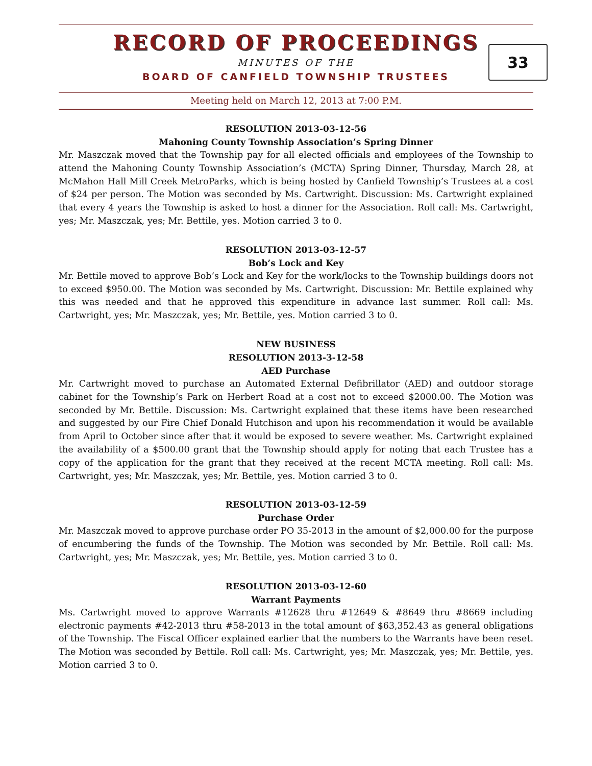RECORD OF PROCEEDINGS
MINUTES OF THE
BOARD OF CANFIELD TOWNSHIP TRUSTEES
33
Meeting held on March 12, 2013 at 7:00 P.M.
RESOLUTION 2013-03-12-56
Mahoning County Township Association’s Spring Dinner
Mr. Maszczak moved that the Township pay for all elected officials and employees of the Township to attend the Mahoning County Township Association’s (MCTA) Spring Dinner, Thursday, March 28, at McMahon Hall Mill Creek MetroParks, which is being hosted by Canfield Township’s Trustees at a cost of $24 per person. The Motion was seconded by Ms. Cartwright. Discussion: Ms. Cartwright explained that every 4 years the Township is asked to host a dinner for the Association. Roll call: Ms. Cartwright, yes; Mr. Maszczak, yes; Mr. Bettile, yes. Motion carried 3 to 0.
RESOLUTION 2013-03-12-57
Bob’s Lock and Key
Mr. Bettile moved to approve Bob’s Lock and Key for the work/locks to the Township buildings doors not to exceed $950.00. The Motion was seconded by Ms. Cartwright. Discussion: Mr. Bettile explained why this was needed and that he approved this expenditure in advance last summer. Roll call: Ms. Cartwright, yes; Mr. Maszczak, yes; Mr. Bettile, yes. Motion carried 3 to 0.
NEW BUSINESS
RESOLUTION 2013-3-12-58
AED Purchase
Mr. Cartwright moved to purchase an Automated External Defibrillator (AED) and outdoor storage cabinet for the Township’s Park on Herbert Road at a cost not to exceed $2000.00. The Motion was seconded by Mr. Bettile. Discussion: Ms. Cartwright explained that these items have been researched and suggested by our Fire Chief Donald Hutchison and upon his recommendation it would be available from April to October since after that it would be exposed to severe weather. Ms. Cartwright explained the availability of a $500.00 grant that the Township should apply for noting that each Trustee has a copy of the application for the grant that they received at the recent MCTA meeting. Roll call: Ms. Cartwright, yes; Mr. Maszczak, yes; Mr. Bettile, yes. Motion carried 3 to 0.
RESOLUTION 2013-03-12-59
Purchase Order
Mr. Maszczak moved to approve purchase order PO 35-2013 in the amount of $2,000.00 for the purpose of encumbering the funds of the Township. The Motion was seconded by Mr. Bettile. Roll call: Ms. Cartwright, yes; Mr. Maszczak, yes; Mr. Bettile, yes. Motion carried 3 to 0.
RESOLUTION 2013-03-12-60
Warrant Payments
Ms. Cartwright moved to approve Warrants #12628 thru #12649 & #8649 thru #8669 including electronic payments #42-2013 thru #58-2013 in the total amount of $63,352.43 as general obligations of the Township. The Fiscal Officer explained earlier that the numbers to the Warrants have been reset. The Motion was seconded by Bettile. Roll call: Ms. Cartwright, yes; Mr. Maszczak, yes; Mr. Bettile, yes. Motion carried 3 to 0.